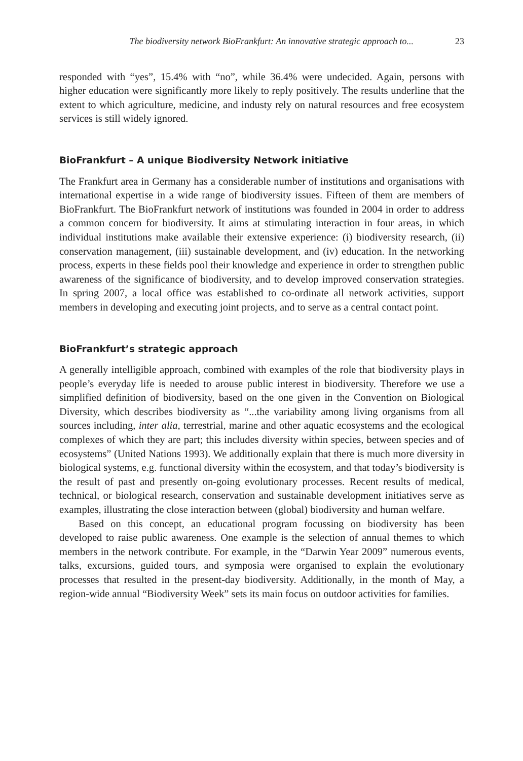The biodiversity network BioFrankfurt: An innovative strategic approach to... 23
responded with “yes”, 15.4% with “no”, while 36.4% were undecided. Again, persons with higher education were significantly more likely to reply positively. The results underline that the extent to which agriculture, medicine, and industy rely on natural resources and free ecosystem services is still widely ignored.
BioFrankfurt – A unique Biodiversity Network initiative
The Frankfurt area in Germany has a considerable number of institutions and organisations with international expertise in a wide range of biodiversity issues. Fifteen of them are members of BioFrankfurt. The BioFrankfurt network of institutions was founded in 2004 in order to address a common concern for biodiversity. It aims at stimulating interaction in four areas, in which individual institutions make available their extensive experience: (i) biodiversity research, (ii) conservation management, (iii) sustainable development, and (iv) education. In the networking process, experts in these fields pool their knowledge and experience in order to strengthen public awareness of the significance of biodiversity, and to develop improved conservation strategies. In spring 2007, a local office was established to co-ordinate all network activities, support members in developing and executing joint projects, and to serve as a central contact point.
BioFrankfurt’s strategic approach
A generally intelligible approach, combined with examples of the role that biodiversity plays in people’s everyday life is needed to arouse public interest in biodiversity. Therefore we use a simplified definition of biodiversity, based on the one given in the Convention on Biological Diversity, which describes biodiversity as “...the variability among living organisms from all sources including, inter alia, terrestrial, marine and other aquatic ecosystems and the ecological complexes of which they are part; this includes diversity within species, between species and of ecosystems” (United Nations 1993). We additionally explain that there is much more diversity in biological systems, e.g. functional diversity within the ecosystem, and that today’s biodiversity is the result of past and presently on-going evolutionary processes. Recent results of medical, technical, or biological research, conservation and sustainable development initiatives serve as examples, illustrating the close interaction between (global) biodiversity and human welfare.
Based on this concept, an educational program focussing on biodiversity has been developed to raise public awareness. One example is the selection of annual themes to which members in the network contribute. For example, in the “Darwin Year 2009” numerous events, talks, excursions, guided tours, and symposia were organised to explain the evolutionary processes that resulted in the present-day biodiversity. Additionally, in the month of May, a region-wide annual “Biodiversity Week” sets its main focus on outdoor activities for families.